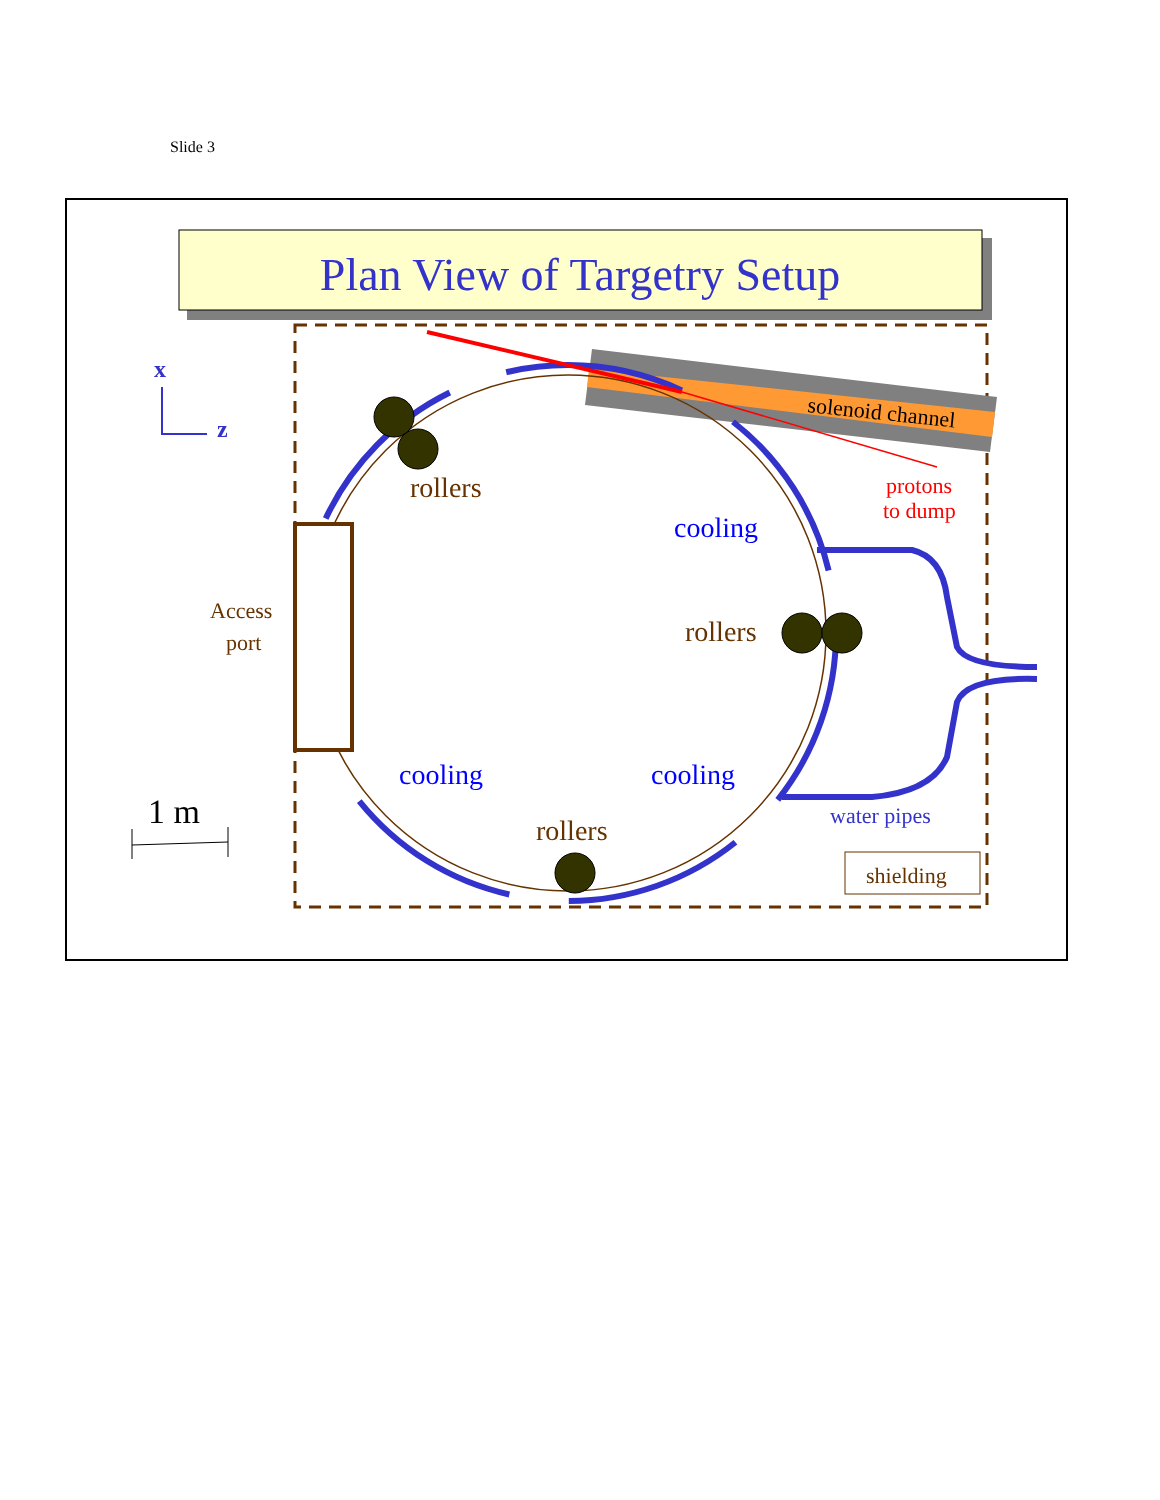Slide 3
Plan View of Targetry Setup
solenoid channel
x
z
rollers
rollers
rollers
cooling
cooling
cooling
protons
to dump
Access
port
water pipes
shielding
1 m